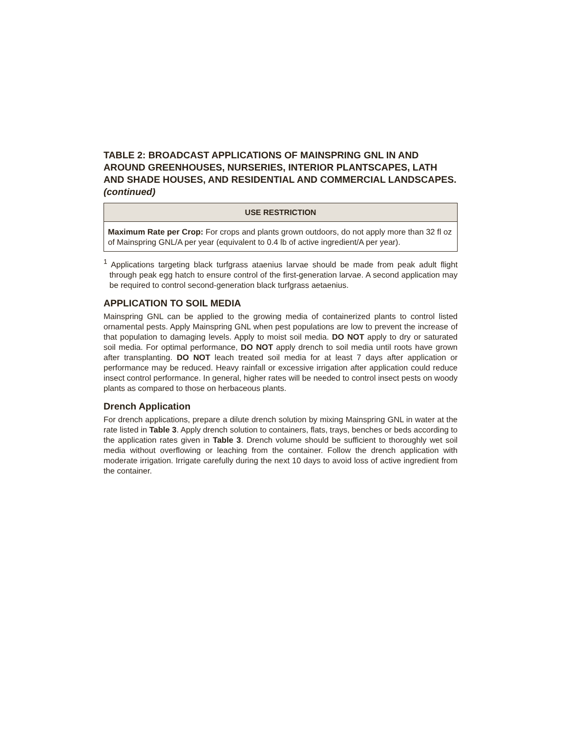TABLE 2: BROADCAST APPLICATIONS OF MAINSPRING GNL IN AND AROUND GREENHOUSES, NURSERIES, INTERIOR PLANTSCAPES, LATH AND SHADE HOUSES, AND RESIDENTIAL AND COMMERCIAL LANDSCAPES. (continued)
| USE RESTRICTION |
| --- |
| Maximum Rate per Crop: For crops and plants grown outdoors, do not apply more than 32 fl oz of Mainspring GNL/A per year (equivalent to 0.4 lb of active ingredient/A per year). |
<sup>1</sup> Applications targeting black turfgrass ataenius larvae should be made from peak adult flight through peak egg hatch to ensure control of the first-generation larvae. A second application may be required to control second-generation black turfgrass aetaenius.
APPLICATION TO SOIL MEDIA
Mainspring GNL can be applied to the growing media of containerized plants to control listed ornamental pests. Apply Mainspring GNL when pest populations are low to prevent the increase of that population to damaging levels. Apply to moist soil media. DO NOT apply to dry or saturated soil media. For optimal performance, DO NOT apply drench to soil media until roots have grown after transplanting. DO NOT leach treated soil media for at least 7 days after application or performance may be reduced. Heavy rainfall or excessive irrigation after application could reduce insect control performance. In general, higher rates will be needed to control insect pests on woody plants as compared to those on herbaceous plants.
Drench Application
For drench applications, prepare a dilute drench solution by mixing Mainspring GNL in water at the rate listed in Table 3. Apply drench solution to containers, flats, trays, benches or beds according to the application rates given in Table 3. Drench volume should be sufficient to thoroughly wet soil media without overflowing or leaching from the container. Follow the drench application with moderate irrigation. Irrigate carefully during the next 10 days to avoid loss of active ingredient from the container.